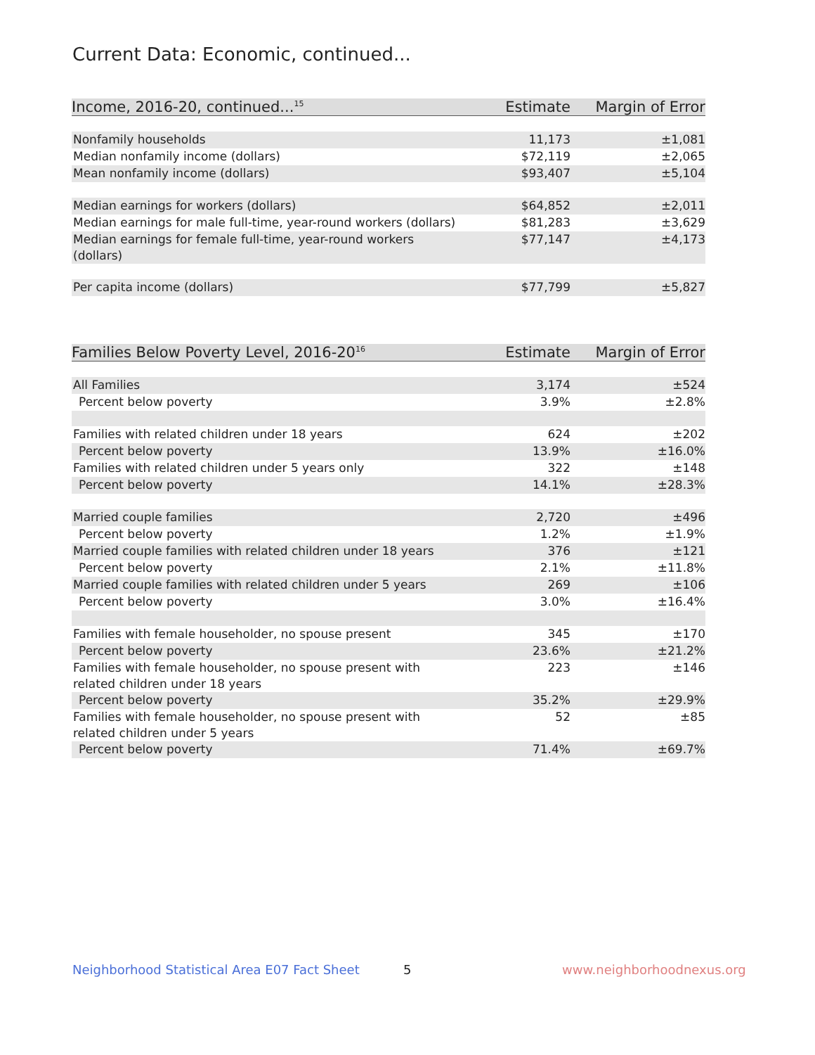Current Data: Economic, continued...
| Income, 2016-20, continued...<sup>15</sup> | Estimate | Margin of Error |
| --- | --- | --- |
| Nonfamily households | 11,173 | ±1,081 |
| Median nonfamily income (dollars) | $72,119 | ±2,065 |
| Mean nonfamily income (dollars) | $93,407 | ±5,104 |
| Median earnings for workers (dollars) | $64,852 | ±2,011 |
| Median earnings for male full-time, year-round workers (dollars) | $81,283 | ±3,629 |
| Median earnings for female full-time, year-round workers (dollars) | $77,147 | ±4,173 |
| Per capita income (dollars) | $77,799 | ±5,827 |
| Families Below Poverty Level, 2016-20<sup>16</sup> | Estimate | Margin of Error |
| --- | --- | --- |
| All Families | 3,174 | ±524 |
| Percent below poverty | 3.9% | ±2.8% |
| Families with related children under 18 years | 624 | ±202 |
| Percent below poverty | 13.9% | ±16.0% |
| Families with related children under 5 years only | 322 | ±148 |
| Percent below poverty | 14.1% | ±28.3% |
| Married couple families | 2,720 | ±496 |
| Percent below poverty | 1.2% | ±1.9% |
| Married couple families with related children under 18 years | 376 | ±121 |
| Percent below poverty | 2.1% | ±11.8% |
| Married couple families with related children under 5 years | 269 | ±106 |
| Percent below poverty | 3.0% | ±16.4% |
| Families with female householder, no spouse present | 345 | ±170 |
| Percent below poverty | 23.6% | ±21.2% |
| Families with female householder, no spouse present with related children under 18 years | 223 | ±146 |
| Percent below poverty | 35.2% | ±29.9% |
| Families with female householder, no spouse present with related children under 5 years | 52 | ±85 |
| Percent below poverty | 71.4% | ±69.7% |
Neighborhood Statistical Area E07 Fact Sheet
5 www.neighborhoodnexus.org